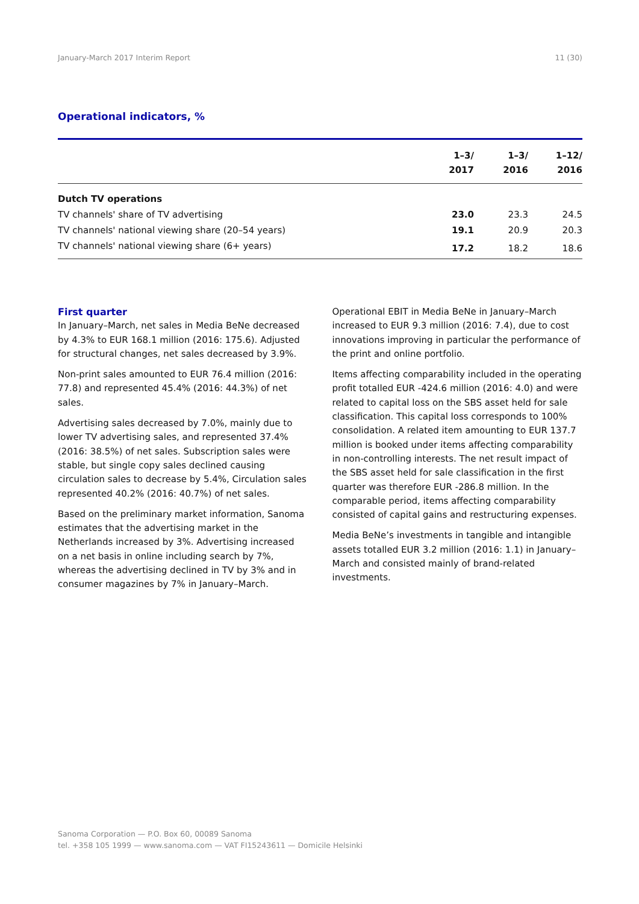January-March 2017 Interim Report 11 (30)
Operational indicators, %
| | 1–3/ 2017 | 1–3/ 2016 | 1–12/ 2016 |
| --- | --- | --- | --- |
| Dutch TV operations | | | |
| TV channels' share of TV advertising | 23.0 | 23.3 | 24.5 |
| TV channels' national viewing share (20–54 years) | 19.1 | 20.9 | 20.3 |
| TV channels' national viewing share (6+ years) | 17.2 | 18.2 | 18.6 |
First quarter
In January–March, net sales in Media BeNe decreased by 4.3% to EUR 168.1 million (2016: 175.6). Adjusted for structural changes, net sales decreased by 3.9%.
Non-print sales amounted to EUR 76.4 million (2016: 77.8) and represented 45.4% (2016: 44.3%) of net sales.
Advertising sales decreased by 7.0%, mainly due to lower TV advertising sales, and represented 37.4% (2016: 38.5%) of net sales. Subscription sales were stable, but single copy sales declined causing circulation sales to decrease by 5.4%, Circulation sales represented 40.2% (2016: 40.7%) of net sales.
Based on the preliminary market information, Sanoma estimates that the advertising market in the Netherlands increased by 3%. Advertising increased on a net basis in online including search by 7%, whereas the advertising declined in TV by 3% and in consumer magazines by 7% in January–March.
Operational EBIT in Media BeNe in January–March increased to EUR 9.3 million (2016: 7.4), due to cost innovations improving in particular the performance of the print and online portfolio.
Items affecting comparability included in the operating profit totalled EUR -424.6 million (2016: 4.0) and were related to capital loss on the SBS asset held for sale classification. This capital loss corresponds to 100% consolidation. A related item amounting to EUR 137.7 million is booked under items affecting comparability in non-controlling interests. The net result impact of the SBS asset held for sale classification in the first quarter was therefore EUR -286.8 million. In the comparable period, items affecting comparability consisted of capital gains and restructuring expenses.
Media BeNe’s investments in tangible and intangible assets totalled EUR 3.2 million (2016: 1.1) in January–March and consisted mainly of brand-related investments.
Sanoma Corporation — P.O. Box 60, 00089 Sanoma
tel. +358 105 1999 — www.sanoma.com — VAT FI15243611 — Domicile Helsinki